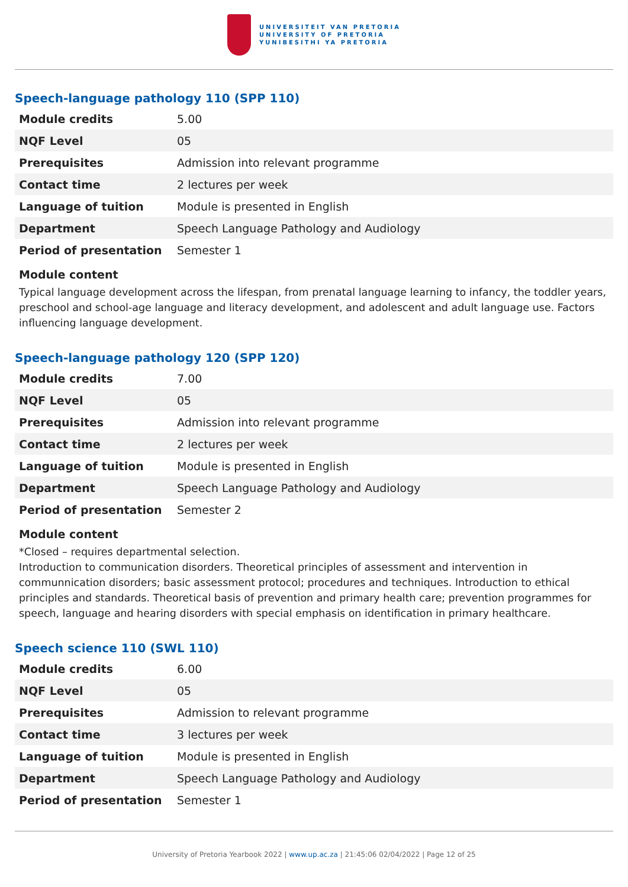UNIVERSITEIT VAN PRETORIA
UNIVERSITY OF PRETORIA
YUNIBESITHI YA PRETORIA
Speech-language pathology 110 (SPP 110)
| Module credits | 5.00 |
| NQF Level | 05 |
| Prerequisites | Admission into relevant programme |
| Contact time | 2 lectures per week |
| Language of tuition | Module is presented in English |
| Department | Speech Language Pathology and Audiology |
| Period of presentation | Semester 1 |
Module content
Typical language development across the lifespan, from prenatal language learning to infancy, the toddler years, preschool and school-age language and literacy development, and adolescent and adult language use. Factors influencing language development.
Speech-language pathology 120 (SPP 120)
| Module credits | 7.00 |
| NQF Level | 05 |
| Prerequisites | Admission into relevant programme |
| Contact time | 2 lectures per week |
| Language of tuition | Module is presented in English |
| Department | Speech Language Pathology and Audiology |
| Period of presentation | Semester 2 |
Module content
*Closed – requires departmental selection.
Introduction to communication disorders. Theoretical principles of assessment and intervention in communnication disorders; basic assessment protocol; procedures and techniques. Introduction to ethical principles and standards. Theoretical basis of prevention and primary health care; prevention programmes for speech, language and hearing disorders with special emphasis on identification in primary healthcare.
Speech science 110 (SWL 110)
| Module credits | 6.00 |
| NQF Level | 05 |
| Prerequisites | Admission to relevant programme |
| Contact time | 3 lectures per week |
| Language of tuition | Module is presented in English |
| Department | Speech Language Pathology and Audiology |
| Period of presentation | Semester 1 |
University of Pretoria Yearbook 2022 | www.up.ac.za | 21:45:06 02/04/2022 | Page 12 of 25